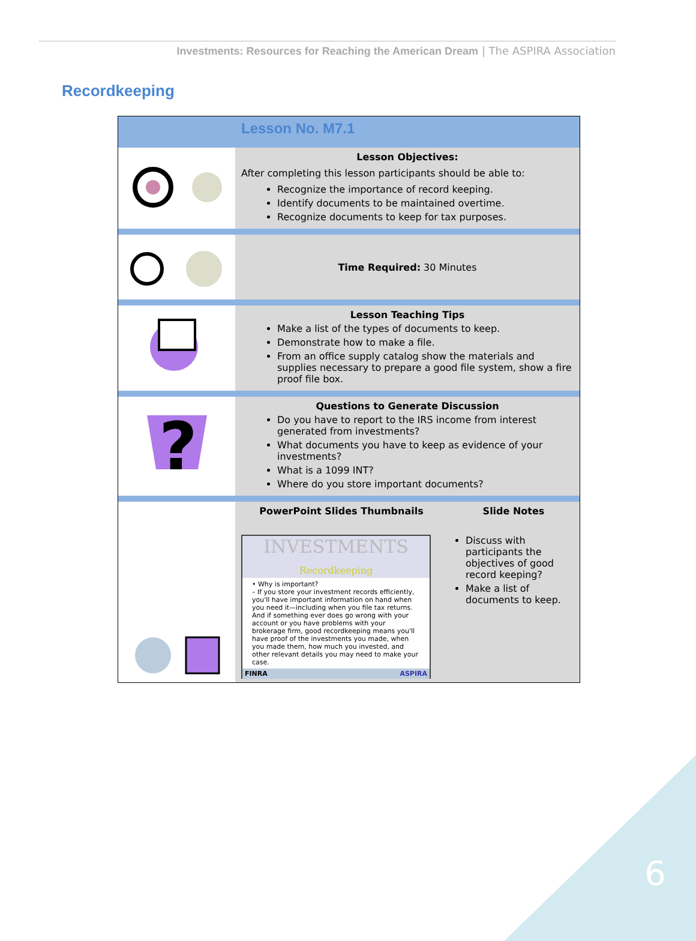Investments: Resources for Reaching the American Dream | The ASPIRA Association
Recordkeeping
| | Lesson No. M7.1 | |
| | Lesson Objectives: After completing this lesson participants should be able to: Recognize the importance of record keeping. Identify documents to be maintained overtime. Recognize documents to keep for tax purposes. | |
| | Time Required: 30 Minutes | |
| | Lesson Teaching Tips Make a list of the types of documents to keep. Demonstrate how to make a file. From an office supply catalog show the materials and supplies necessary to prepare a good file system, show a fire proof file box. | |
| ? | Questions to Generate Discussion Do you have to report to the IRS income from interest generated from investments? What documents you have to keep as evidence of your investments? What is a 1099 INT? Where do you store important documents? | |
| | PowerPoint Slides Thumbnails INVESTMENTS Recordkeeping • Why is important? – If you store your investment records efficiently, you'll have important information on hand when you need it—including when you file tax returns. And if something ever does go wrong with your account or you have problems with your brokerage firm, good recordkeeping means you'll have proof of the investments you made, when you made them, how much you invested, and other relevant details you may need to make your case. FINRA ASPIRA | Slide Notes Discuss with participants the objectives of good record keeping? Make a list of documents to keep. |
6